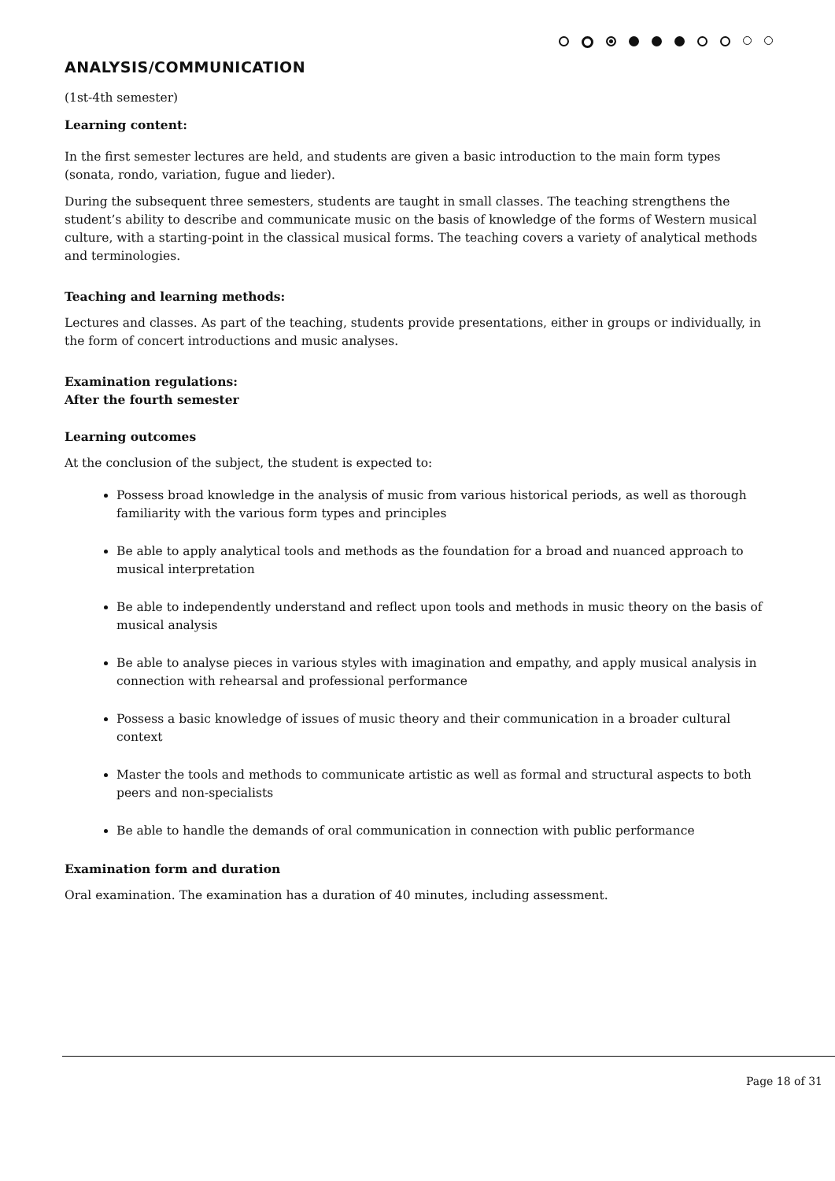ANALYSIS/COMMUNICATION
(1st-4th semester)
Learning content:
In the first semester lectures are held, and students are given a basic introduction to the main form types (sonata, rondo, variation, fugue and lieder).
During the subsequent three semesters, students are taught in small classes. The teaching strengthens the student’s ability to describe and communicate music on the basis of knowledge of the forms of Western musical culture, with a starting-point in the classical musical forms. The teaching covers a variety of analytical methods and terminologies.
Teaching and learning methods:
Lectures and classes. As part of the teaching, students provide presentations, either in groups or individually, in the form of concert introductions and music analyses.
Examination regulations:
After the fourth semester
Learning outcomes
At the conclusion of the subject, the student is expected to:
Possess broad knowledge in the analysis of music from various historical periods, as well as thorough familiarity with the various form types and principles
Be able to apply analytical tools and methods as the foundation for a broad and nuanced approach to musical interpretation
Be able to independently understand and reflect upon tools and methods in music theory on the basis of musical analysis
Be able to analyse pieces in various styles with imagination and empathy, and apply musical analysis in connection with rehearsal and professional performance
Possess a basic knowledge of issues of music theory and their communication in a broader cultural context
Master the tools and methods to communicate artistic as well as formal and structural aspects to both peers and non-specialists
Be able to handle the demands of oral communication in connection with public performance
Examination form and duration
Oral examination. The examination has a duration of 40 minutes, including assessment.
Page 18 of 31